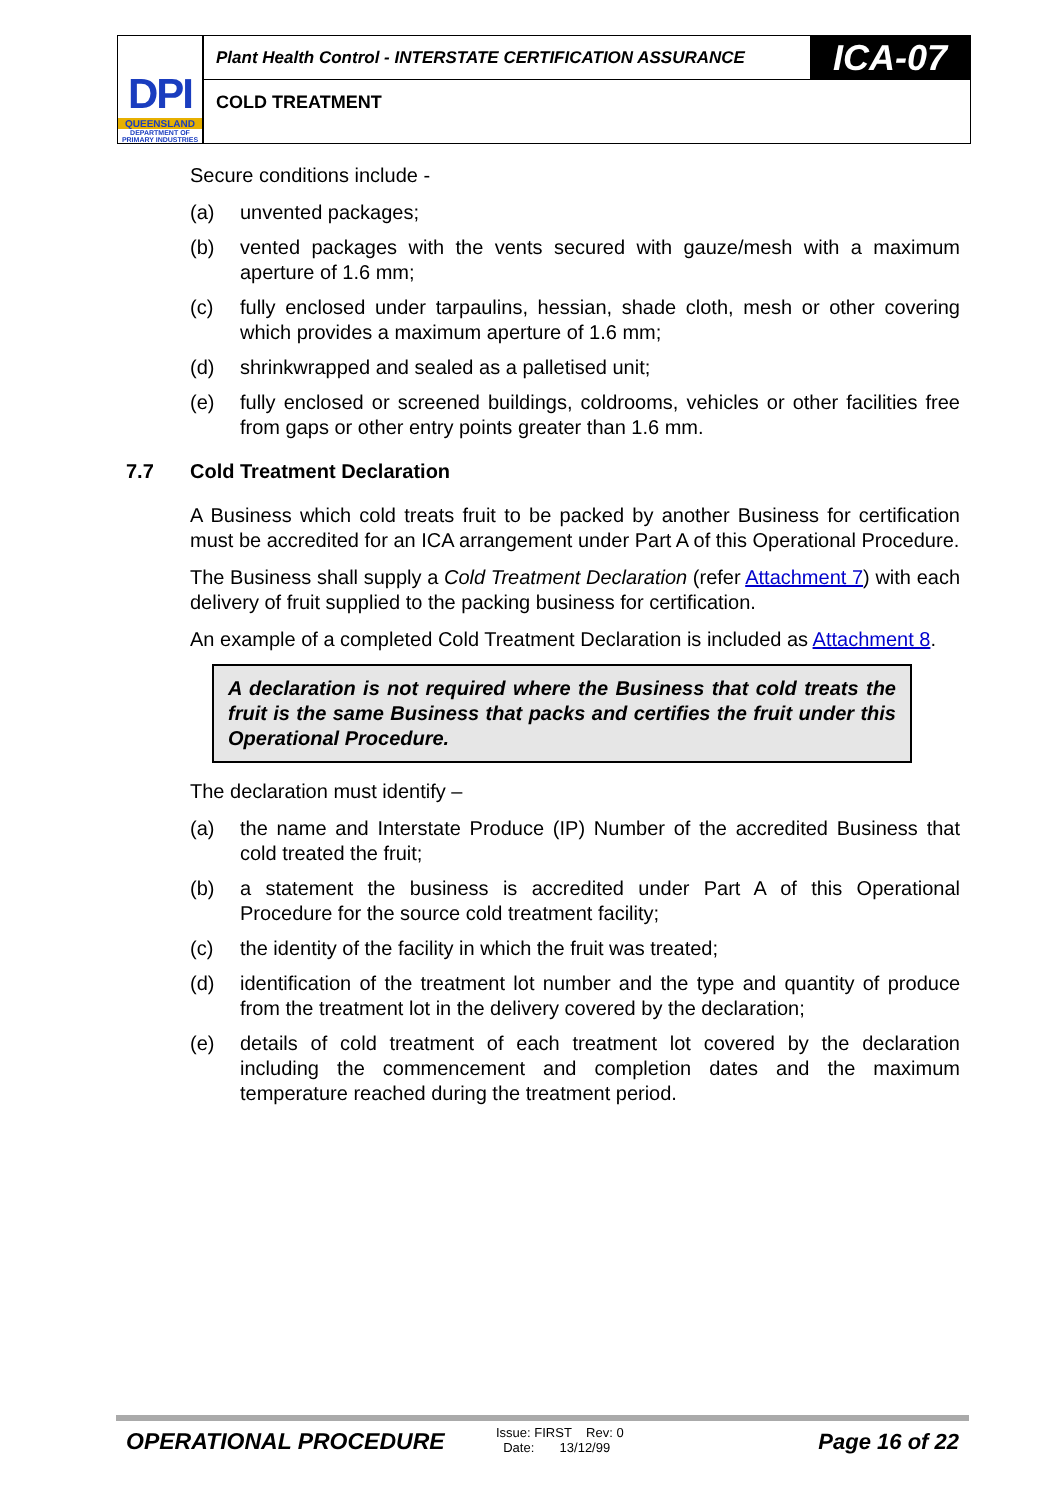DPI
QUEENSLAND
DEPARTMENT OF
PRIMARY INDUSTRIES
Plant Health Control - INTERSTATE CERTIFICATION ASSURANCE
ICA-07
COLD TREATMENT
Secure conditions include -
(a) unvented packages;
(b) vented packages with the vents secured with gauze/mesh with a maximum aperture of 1.6 mm;
(c) fully enclosed under tarpaulins, hessian, shade cloth, mesh or other covering which provides a maximum aperture of 1.6 mm;
(d) shrinkwrapped and sealed as a palletised unit;
(e) fully enclosed or screened buildings, coldrooms, vehicles or other facilities free from gaps or other entry points greater than 1.6 mm.
7.7 Cold Treatment Declaration
A Business which cold treats fruit to be packed by another Business for certification must be accredited for an ICA arrangement under Part A of this Operational Procedure.
The Business shall supply a Cold Treatment Declaration (refer Attachment 7) with each delivery of fruit supplied to the packing business for certification.
An example of a completed Cold Treatment Declaration is included as Attachment 8.
A declaration is not required where the Business that cold treats the fruit is the same Business that packs and certifies the fruit under this Operational Procedure.
The declaration must identify –
(a) the name and Interstate Produce (IP) Number of the accredited Business that cold treated the fruit;
(b) a statement the business is accredited under Part A of this Operational Procedure for the source cold treatment facility;
(c) the identity of the facility in which the fruit was treated;
(d) identification of the treatment lot number and the type and quantity of produce from the treatment lot in the delivery covered by the declaration;
(e) details of cold treatment of each treatment lot covered by the declaration including the commencement and completion dates and the maximum temperature reached during the treatment period.
OPERATIONAL PROCEDURE
Issue: FIRST Rev: 0
Date: 13/12/99
Page 16 of 22